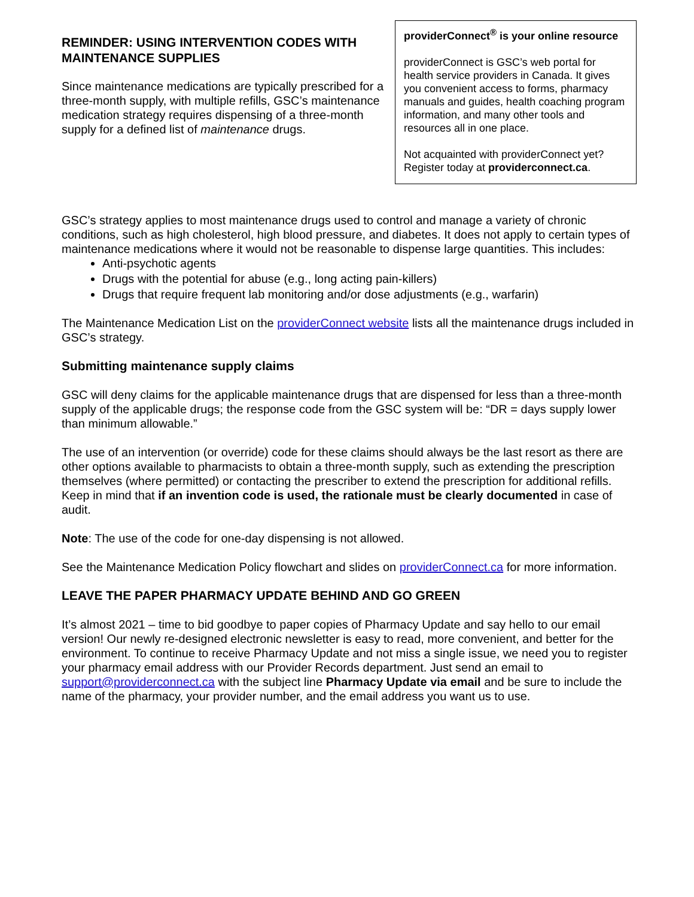REMINDER: USING INTERVENTION CODES WITH MAINTENANCE SUPPLIES
Since maintenance medications are typically prescribed for a three-month supply, with multiple refills, GSC’s maintenance medication strategy requires dispensing of a three-month supply for a defined list of maintenance drugs.
providerConnect<sup>®</sup> is your online resource
providerConnect is GSC’s web portal for health service providers in Canada. It gives you convenient access to forms, pharmacy manuals and guides, health coaching program information, and many other tools and resources all in one place.
Not acquainted with providerConnect yet? Register today at providerconnect.ca.
GSC’s strategy applies to most maintenance drugs used to control and manage a variety of chronic conditions, such as high cholesterol, high blood pressure, and diabetes. It does not apply to certain types of maintenance medications where it would not be reasonable to dispense large quantities. This includes:
Anti-psychotic agents
Drugs with the potential for abuse (e.g., long acting pain-killers)
Drugs that require frequent lab monitoring and/or dose adjustments (e.g., warfarin)
The Maintenance Medication List on the providerConnect website lists all the maintenance drugs included in GSC’s strategy.
Submitting maintenance supply claims
GSC will deny claims for the applicable maintenance drugs that are dispensed for less than a three-month supply of the applicable drugs; the response code from the GSC system will be: “DR = days supply lower than minimum allowable.”
The use of an intervention (or override) code for these claims should always be the last resort as there are other options available to pharmacists to obtain a three-month supply, such as extending the prescription themselves (where permitted) or contacting the prescriber to extend the prescription for additional refills. Keep in mind that if an invention code is used, the rationale must be clearly documented in case of audit.
Note: The use of the code for one-day dispensing is not allowed.
See the Maintenance Medication Policy flowchart and slides on providerConnect.ca for more information.
LEAVE THE PAPER PHARMACY UPDATE BEHIND AND GO GREEN
It’s almost 2021 – time to bid goodbye to paper copies of Pharmacy Update and say hello to our email version! Our newly re-designed electronic newsletter is easy to read, more convenient, and better for the environment. To continue to receive Pharmacy Update and not miss a single issue, we need you to register your pharmacy email address with our Provider Records department. Just send an email to support@providerconnect.ca with the subject line Pharmacy Update via email and be sure to include the name of the pharmacy, your provider number, and the email address you want us to use.